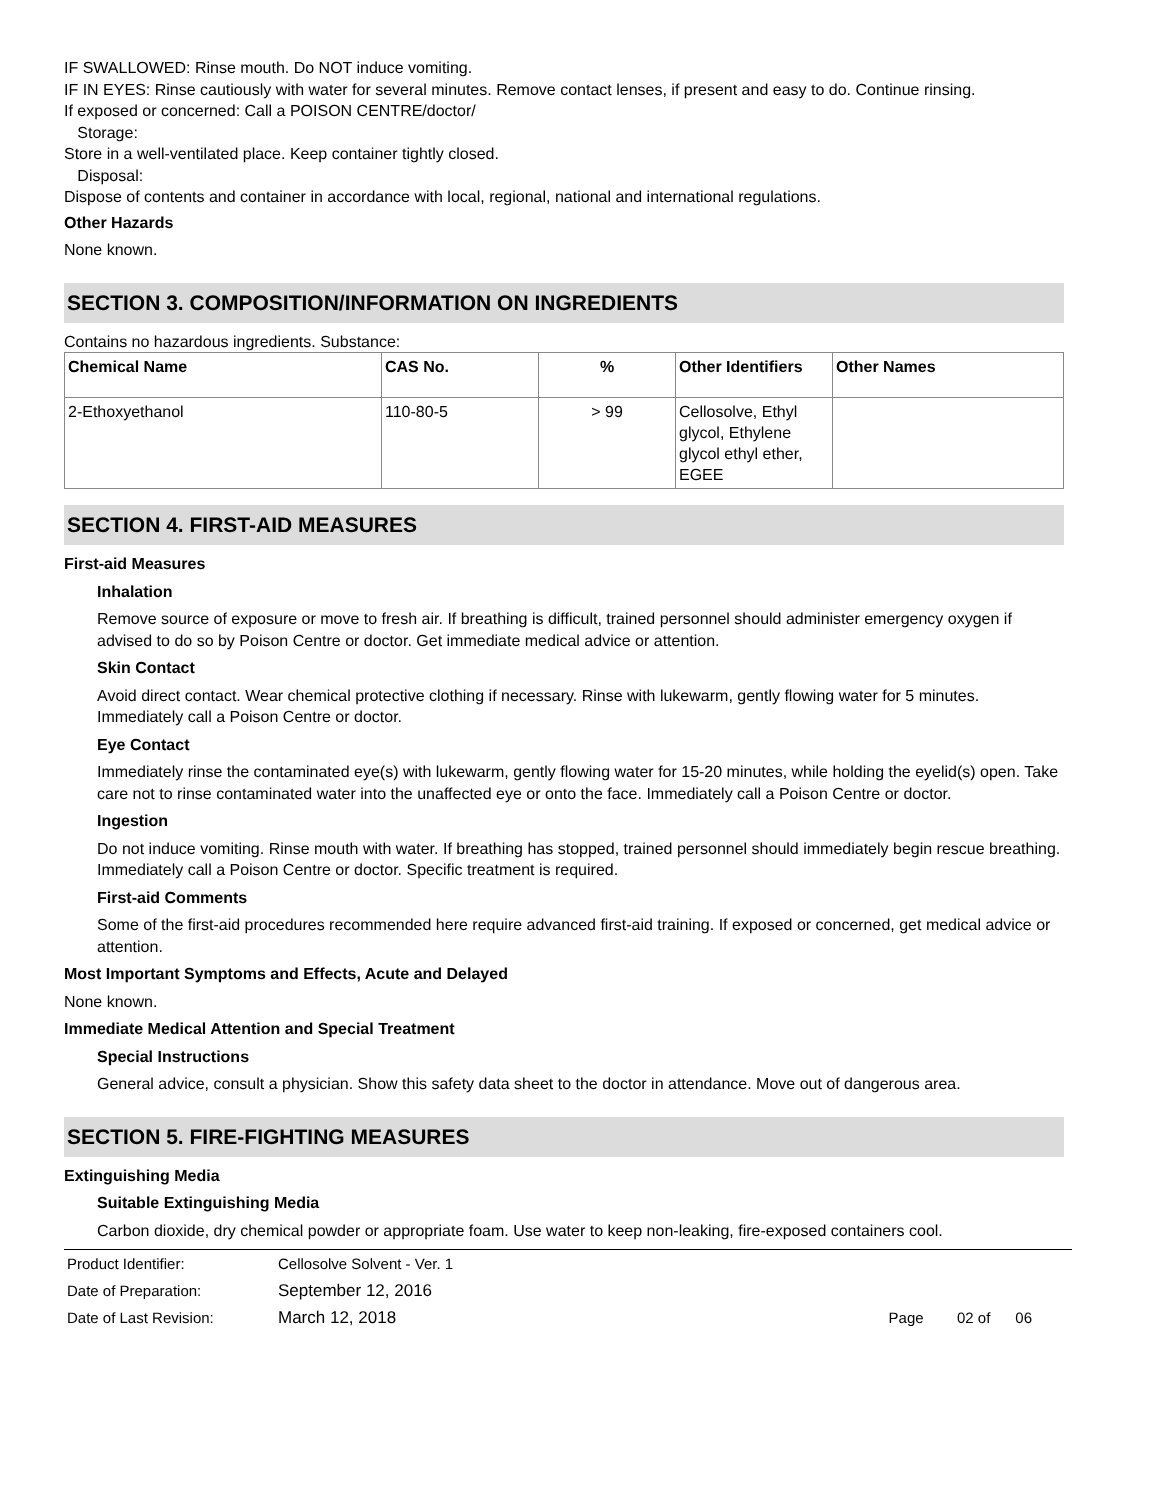IF SWALLOWED: Rinse mouth. Do NOT induce vomiting.
IF IN EYES: Rinse cautiously with water for several minutes. Remove contact lenses, if present and easy to do. Continue rinsing.
If exposed or concerned: Call a POISON CENTRE/doctor/
Storage:
Store in a well-ventilated place. Keep container tightly closed.
Disposal:
Dispose of contents and container in accordance with local, regional, national and international regulations.
Other Hazards
None known.
SECTION 3. COMPOSITION/INFORMATION ON INGREDIENTS
Contains no hazardous ingredients. Substance:
| Chemical Name | CAS No. | % | Other Identifiers | Other Names |
| --- | --- | --- | --- | --- |
| 2-Ethoxyethanol | 110-80-5 | > 99 | Cellosolve, Ethyl glycol, Ethylene glycol ethyl ether, EGEE | |
SECTION 4. FIRST-AID MEASURES
First-aid Measures
Inhalation
Remove source of exposure or move to fresh air. If breathing is difficult, trained personnel should administer emergency oxygen if advised to do so by Poison Centre or doctor. Get immediate medical advice or attention.
Skin Contact
Avoid direct contact. Wear chemical protective clothing if necessary. Rinse with lukewarm, gently flowing water for 5 minutes. Immediately call a Poison Centre or doctor.
Eye Contact
Immediately rinse the contaminated eye(s) with lukewarm, gently flowing water for 15-20 minutes, while holding the eyelid(s) open. Take care not to rinse contaminated water into the unaffected eye or onto the face. Immediately call a Poison Centre or doctor.
Ingestion
Do not induce vomiting. Rinse mouth with water. If breathing has stopped, trained personnel should immediately begin rescue breathing. Immediately call a Poison Centre or doctor. Specific treatment is required.
First-aid Comments
Some of the first-aid procedures recommended here require advanced first-aid training. If exposed or concerned, get medical advice or attention.
Most Important Symptoms and Effects, Acute and Delayed
None known.
Immediate Medical Attention and Special Treatment
Special Instructions
General advice, consult a physician. Show this safety data sheet to the doctor in attendance. Move out of dangerous area.
SECTION 5. FIRE-FIGHTING MEASURES
Extinguishing Media
Suitable Extinguishing Media
Carbon dioxide, dry chemical powder or appropriate foam. Use water to keep non-leaking, fire-exposed containers cool.
| Product Identifier: | Cellosolve Solvent - Ver. 1 | |
| Date of Preparation: | September 12, 2016 | |
| Date of Last Revision: | March 12, 2018 | Page 02 of 06 |